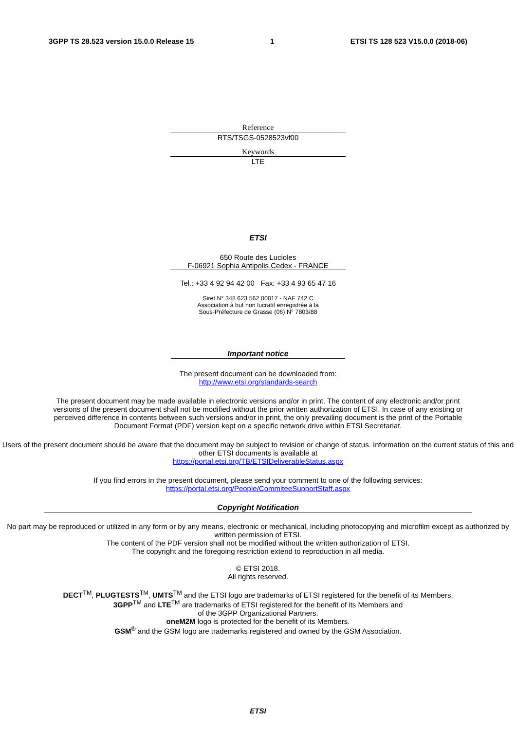3GPP TS 28.523 version 15.0.0 Release 15 1 ETSI TS 128 523 V15.0.0 (2018-06)
Reference
RTS/TSGS-0528523vf00
Keywords
LTE
ETSI
650 Route des Lucioles
F-06921 Sophia Antipolis Cedex - FRANCE
Tel.: +33 4 92 94 42 00 Fax: +33 4 93 65 47 16
Siret N° 348 623 562 00017 - NAF 742 C
Association à but non lucratif enregistrée à la
Sous-Préfecture de Grasse (06) N° 7803/88
Important notice
The present document can be downloaded from:
http://www.etsi.org/standards-search
The present document may be made available in electronic versions and/or in print. The content of any electronic and/or print versions of the present document shall not be modified without the prior written authorization of ETSI. In case of any existing or perceived difference in contents between such versions and/or in print, the only prevailing document is the print of the Portable Document Format (PDF) version kept on a specific network drive within ETSI Secretariat.
Users of the present document should be aware that the document may be subject to revision or change of status. Information on the current status of this and other ETSI documents is available at
https://portal.etsi.org/TB/ETSIDeliverableStatus.aspx
If you find errors in the present document, please send your comment to one of the following services:
https://portal.etsi.org/People/CommiteeSupportStaff.aspx
Copyright Notification
No part may be reproduced or utilized in any form or by any means, electronic or mechanical, including photocopying and microfilm except as authorized by written permission of ETSI.
The content of the PDF version shall not be modified without the written authorization of ETSI.
The copyright and the foregoing restriction extend to reproduction in all media.
© ETSI 2018.
All rights reserved.
DECT<sup>TM</sup>, PLUGTESTS<sup>TM</sup>, UMTS<sup>TM</sup> and the ETSI logo are trademarks of ETSI registered for the benefit of its Members.
3GPP<sup>TM</sup> and LTE<sup>TM</sup> are trademarks of ETSI registered for the benefit of its Members and
of the 3GPP Organizational Partners.
oneM2M logo is protected for the benefit of its Members.
GSM<sup>®</sup> and the GSM logo are trademarks registered and owned by the GSM Association.
ETSI